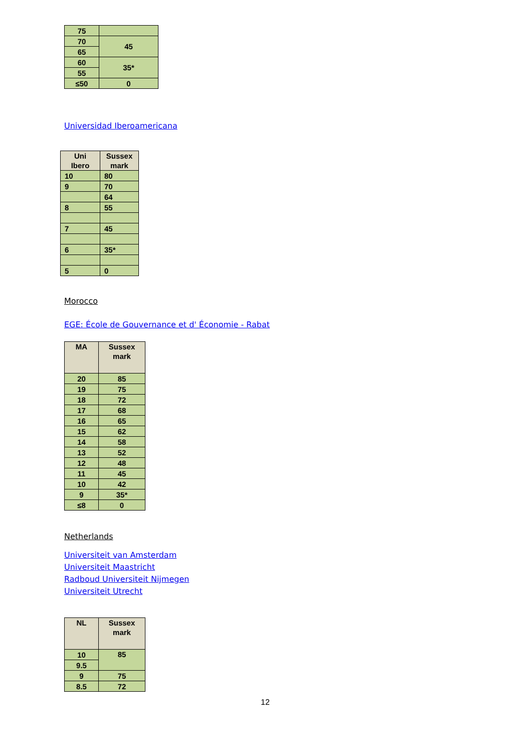| 75 | |
| 70 | 45 |
| 65 | |
| 60 | 35* |
| 55 | |
| ≤50 | 0 |
Universidad Iberoamericana
| Uni Ibero | Sussex mark |
| --- | --- |
| 10 | 80 |
| 9 | 70 |
| | 64 |
| 8 | 55 |
| 7 | 45 |
| 6 | 35* |
| 5 | 0 |
Morocco
EGE: École de Gouvernance et d' Économie - Rabat
| MA | Sussex mark |
| --- | --- |
| 20 | 85 |
| 19 | 75 |
| 18 | 72 |
| 17 | 68 |
| 16 | 65 |
| 15 | 62 |
| 14 | 58 |
| 13 | 52 |
| 12 | 48 |
| 11 | 45 |
| 10 | 42 |
| 9 | 35* |
| ≤8 | 0 |
Netherlands
Universiteit van Amsterdam
Universiteit Maastricht
Radboud Universiteit Nijmegen
Universiteit Utrecht
| NL | Sussex mark |
| --- | --- |
| 10 | 85 |
| 9.5 | |
| 9 | 75 |
| 8.5 | 72 |
12